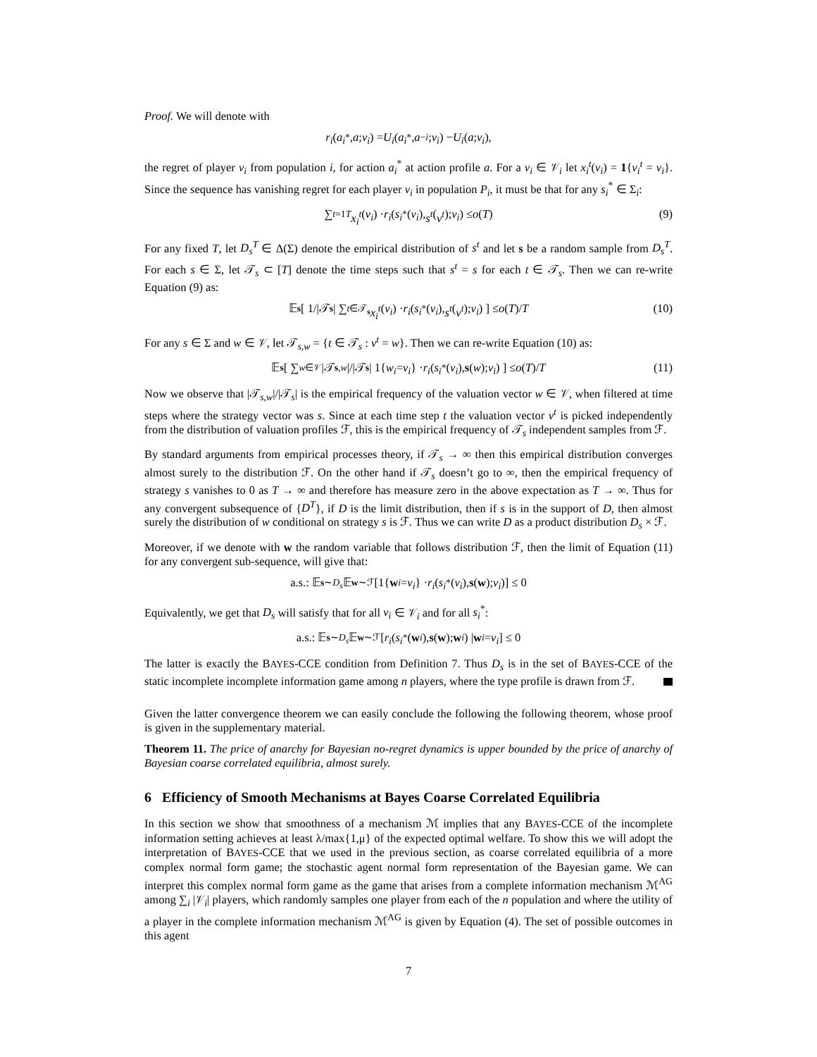Proof. We will denote with
r<sub>i</sub> (a<sub>i</sub><sup>*</sup>, a; v<sub>i</sub>) = U<sub>i</sub> (a<sub>i</sub><sup>*</sup>, a<sub>−i</sub>; v<sub>i</sub>) − U<sub>i</sub> (a; v<sub>i</sub>),
the regret of player v<sub>i</sub> from population i, for action a<sub>i</sub><sup>*</sup> at action profile a. For a v<sub>i</sub> ∈ 𝒱<sub>i</sub> let x<sub>i</sub><sup>t</sup>(v<sub>i</sub>) = 1{v<sub>i</sub><sup>t</sup> = v<sub>i</sub>}. Since the sequence has vanishing regret for each player v<sub>i</sub> in population P<sub>i</sub>, it must be that for any s<sub>i</sub><sup>*</sup> ∈ Σ<sub>i</sub>:
∑<sub>t=1</sub><sup>T</sup> x<sub>i</sub><sup>t</sup> (v<sub>i</sub>) · r<sub>i</sub> (s<sub>i</sub><sup>*</sup>(v<sub>i</sub>), s<sup>t</sup> (v<sup>t</sup>); v<sub>i</sub>) ≤ o (T) (9)
For any fixed T, let D<sub>s</sub><sup>T</sup> ∈ Δ(Σ) denote the empirical distribution of s<sup>t</sup> and let s be a random sample from D<sub>s</sub><sup>T</sup>. For each s ∈ Σ, let 𝒯<sub>s</sub> ⊂ [T] denote the time steps such that s<sup>t</sup> = s for each t ∈ 𝒯<sub>s</sub>. Then we can re-write Equation (9) as:
𝔼<sub>s</sub> [ 1/|𝒯<sub>s</sub> | ∑<sub>t∈𝒯<sub>s</sub></sub> x<sub>i</sub><sup>t</sup> (v<sub>i</sub>) · r<sub>i</sub> (s<sub>i</sub><sup>*</sup>(v<sub>i</sub>), s<sup>t</sup> (v<sup>t</sup>); v<sub>i</sub>) ] ≤ o (T)/ T (10)
For any s ∈ Σ and w ∈ 𝒱, let 𝒯<sub>s,w</sub> = {t ∈ 𝒯<sub>s</sub> : v<sup>t</sup> = w}. Then we can re-write Equation (10) as:
𝔼<sub>s</sub> [ ∑<sub>w∈𝒱</sub> |𝒯<sub>s,w</sub> |/|𝒯<sub>s</sub> | 1{ w<sub>i</sub> = v<sub>i</sub> } · r<sub>i</sub> (s<sub>i</sub><sup>*</sup>(v<sub>i</sub>), s (w); v<sub>i</sub>) ] ≤ o (T)/ T (11)
Now we observe that |𝒯<sub>s,w</sub>|/|𝒯<sub>s</sub>| is the empirical frequency of the valuation vector w ∈ 𝒱, when filtered at time steps where the strategy vector was s. Since at each time step t the valuation vector v<sup>t</sup> is picked independently from the distribution of valuation profiles ℱ, this is the empirical frequency of 𝒯<sub>s</sub> independent samples from ℱ.
By standard arguments from empirical processes theory, if 𝒯<sub>s</sub> → ∞ then this empirical distribution converges almost surely to the distribution ℱ. On the other hand if 𝒯<sub>s</sub> doesn’t go to ∞, then the empirical frequency of strategy s vanishes to 0 as T → ∞ and therefore has measure zero in the above expectation as T → ∞. Thus for any convergent subsequence of {D<sup>T</sup>}, if D is the limit distribution, then if s is in the support of D, then almost surely the distribution of w conditional on strategy s is ℱ. Thus we can write D as a product distribution D<sub>s</sub> × ℱ.
Moreover, if we denote with w the random variable that follows distribution ℱ, then the limit of Equation (11) for any convergent sub-sequence, will give that:
a.s.: 𝔼<sub>s∼D<sub>s</sub></sub> 𝔼<sub>w∼ℱ</sub> [1{ w<sub>i</sub> = v<sub>i</sub> } · r<sub>i</sub> (s<sub>i</sub><sup>*</sup>(v<sub>i</sub>), s (w); v<sub>i</sub>)] ≤ 0
Equivalently, we get that D<sub>s</sub> will satisfy that for all v<sub>i</sub> ∈ 𝒱<sub>i</sub> and for all s<sub>i</sub><sup>*</sup>:
a.s.: 𝔼<sub>s∼D<sub>s</sub></sub> 𝔼<sub>w∼ℱ</sub> [r<sub>i</sub> (s<sub>i</sub><sup>*</sup>(w<sub>i</sub>), s (w); w<sub>i</sub>) | w<sub>i</sub> = v<sub>i</sub>] ≤ 0
The latter is exactly the BAYES-CCE condition from Definition 7. Thus D<sub>s</sub> is in the set of BAYES-CCE of the static incomplete incomplete information game among n players, where the type profile is drawn from ℱ.
Given the latter convergence theorem we can easily conclude the following the following theorem, whose proof is given in the supplementary material.
Theorem 11. The price of anarchy for Bayesian no-regret dynamics is upper bounded by the price of anarchy of Bayesian coarse correlated equilibria, almost surely.
6 Efficiency of Smooth Mechanisms at Bayes Coarse Correlated Equilibria
In this section we show that smoothness of a mechanism ℳ implies that any BAYES-CCE of the incomplete information setting achieves at least λ/max{1,μ} of the expected optimal welfare. To show this we will adopt the interpretation of BAYES-CCE that we used in the previous section, as coarse correlated equilibria of a more complex normal form game; the stochastic agent normal form representation of the Bayesian game. We can interpret this complex normal form game as the game that arises from a complete information mechanism ℳ<sup>AG</sup> among ∑<sub>i</sub> |𝒱<sub>i</sub>| players, which randomly samples one player from each of the n population and where the utility of a player in the complete information mechanism ℳ<sup>AG</sup> is given by Equation (4). The set of possible outcomes in this agent
7